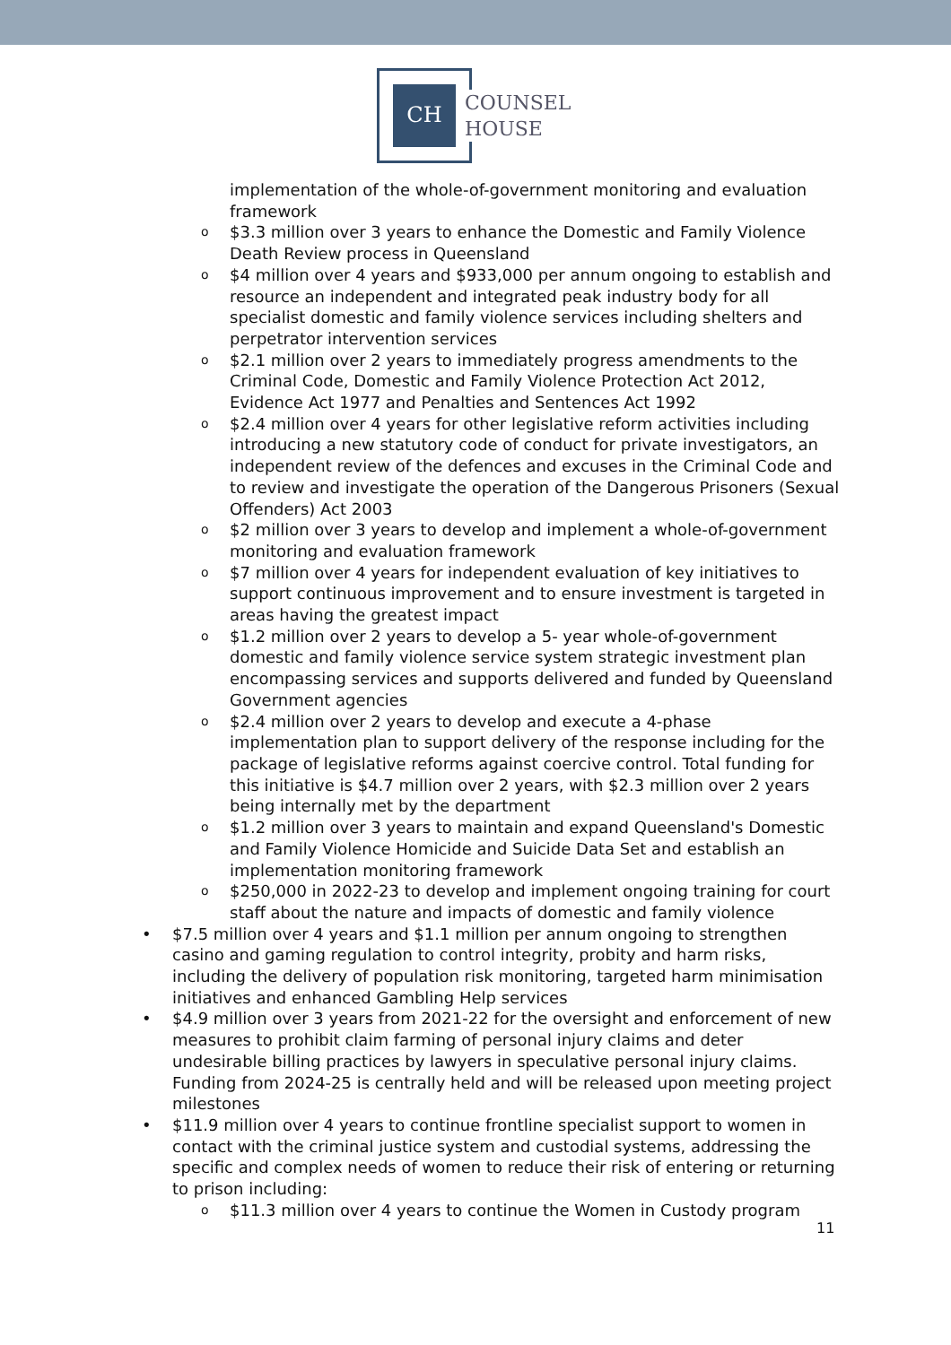CH
COUNSEL
HOUSE
implementation of the whole-of-government monitoring and evaluation framework
o $3.3 million over 3 years to enhance the Domestic and Family Violence Death Review process in Queensland
o $4 million over 4 years and $933,000 per annum ongoing to establish and resource an independent and integrated peak industry body for all specialist domestic and family violence services including shelters and perpetrator intervention services
o $2.1 million over 2 years to immediately progress amendments to the Criminal Code, Domestic and Family Violence Protection Act 2012, Evidence Act 1977 and Penalties and Sentences Act 1992
o $2.4 million over 4 years for other legislative reform activities including introducing a new statutory code of conduct for private investigators, an independent review of the defences and excuses in the Criminal Code and to review and investigate the operation of the Dangerous Prisoners (Sexual Offenders) Act 2003
o $2 million over 3 years to develop and implement a whole-of-government monitoring and evaluation framework
o $7 million over 4 years for independent evaluation of key initiatives to support continuous improvement and to ensure investment is targeted in areas having the greatest impact
o $1.2 million over 2 years to develop a 5- year whole-of-government domestic and family violence service system strategic investment plan encompassing services and supports delivered and funded by Queensland Government agencies
o $2.4 million over 2 years to develop and execute a 4-phase implementation plan to support delivery of the response including for the package of legislative reforms against coercive control. Total funding for this initiative is $4.7 million over 2 years, with $2.3 million over 2 years being internally met by the department
o $1.2 million over 3 years to maintain and expand Queensland's Domestic and Family Violence Homicide and Suicide Data Set and establish an implementation monitoring framework
o $250,000 in 2022-23 to develop and implement ongoing training for court staff about the nature and impacts of domestic and family violence
• $7.5 million over 4 years and $1.1 million per annum ongoing to strengthen casino and gaming regulation to control integrity, probity and harm risks, including the delivery of population risk monitoring, targeted harm minimisation initiatives and enhanced Gambling Help services
• $4.9 million over 3 years from 2021-22 for the oversight and enforcement of new measures to prohibit claim farming of personal injury claims and deter undesirable billing practices by lawyers in speculative personal injury claims. Funding from 2024-25 is centrally held and will be released upon meeting project milestones
• $11.9 million over 4 years to continue frontline specialist support to women in contact with the criminal justice system and custodial systems, addressing the specific and complex needs of women to reduce their risk of entering or returning to prison including:
o $11.3 million over 4 years to continue the Women in Custody program
11